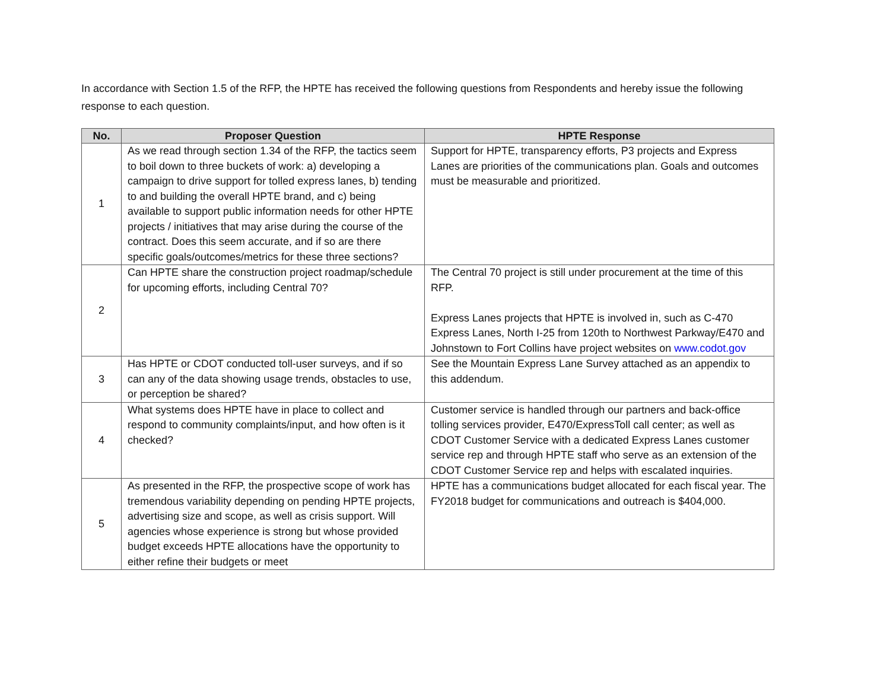In accordance with Section 1.5 of the RFP, the HPTE has received the following questions from Respondents and hereby issue the following response to each question.
| No. | Proposer Question | HPTE Response |
| --- | --- | --- |
| 1 | As we read through section 1.34 of the RFP, the tactics seem to boil down to three buckets of work: a) developing a campaign to drive support for tolled express lanes, b) tending to and building the overall HPTE brand, and c) being available to support public information needs for other HPTE projects / initiatives that may arise during the course of the contract. Does this seem accurate, and if so are there specific goals/outcomes/metrics for these three sections? | Support for HPTE, transparency efforts, P3 projects and Express Lanes are priorities of the communications plan. Goals and outcomes must be measurable and prioritized. |
| 2 | Can HPTE share the construction project roadmap/schedule for upcoming efforts, including Central 70? | The Central 70 project is still under procurement at the time of this RFP. Express Lanes projects that HPTE is involved in, such as C-470 Express Lanes, North I-25 from 120th to Northwest Parkway/E470 and Johnstown to Fort Collins have project websites on www.codot.gov |
| 3 | Has HPTE or CDOT conducted toll-user surveys, and if so can any of the data showing usage trends, obstacles to use, or perception be shared? | See the Mountain Express Lane Survey attached as an appendix to this addendum. |
| 4 | What systems does HPTE have in place to collect and respond to community complaints/input, and how often is it checked? | Customer service is handled through our partners and back-office tolling services provider, E470/ExpressToll call center; as well as CDOT Customer Service with a dedicated Express Lanes customer service rep and through HPTE staff who serve as an extension of the CDOT Customer Service rep and helps with escalated inquiries. |
| 5 | As presented in the RFP, the prospective scope of work has tremendous variability depending on pending HPTE projects, advertising size and scope, as well as crisis support. Will agencies whose experience is strong but whose provided budget exceeds HPTE allocations have the opportunity to either refine their budgets or meet | HPTE has a communications budget allocated for each fiscal year. The FY2018 budget for communications and outreach is $404,000. |